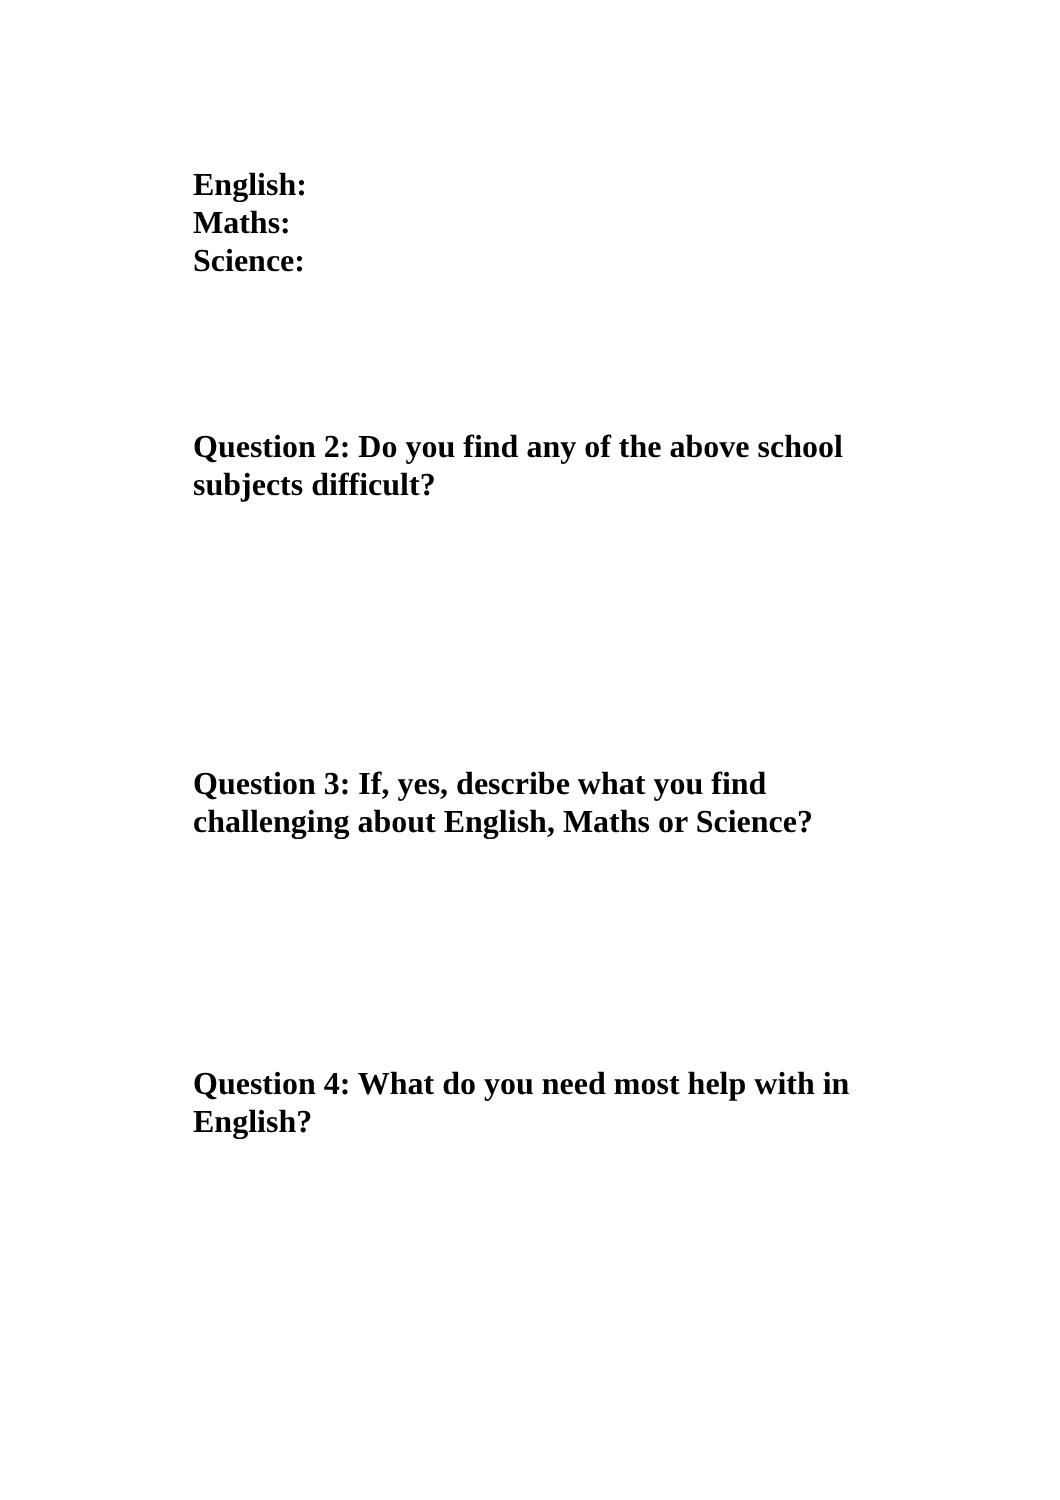English:
Maths:
Science:
Question 2: Do you find any of the above school subjects difficult?
Question 3: If, yes, describe what you find challenging about English, Maths or Science?
Question 4: What do you need most help with in English?